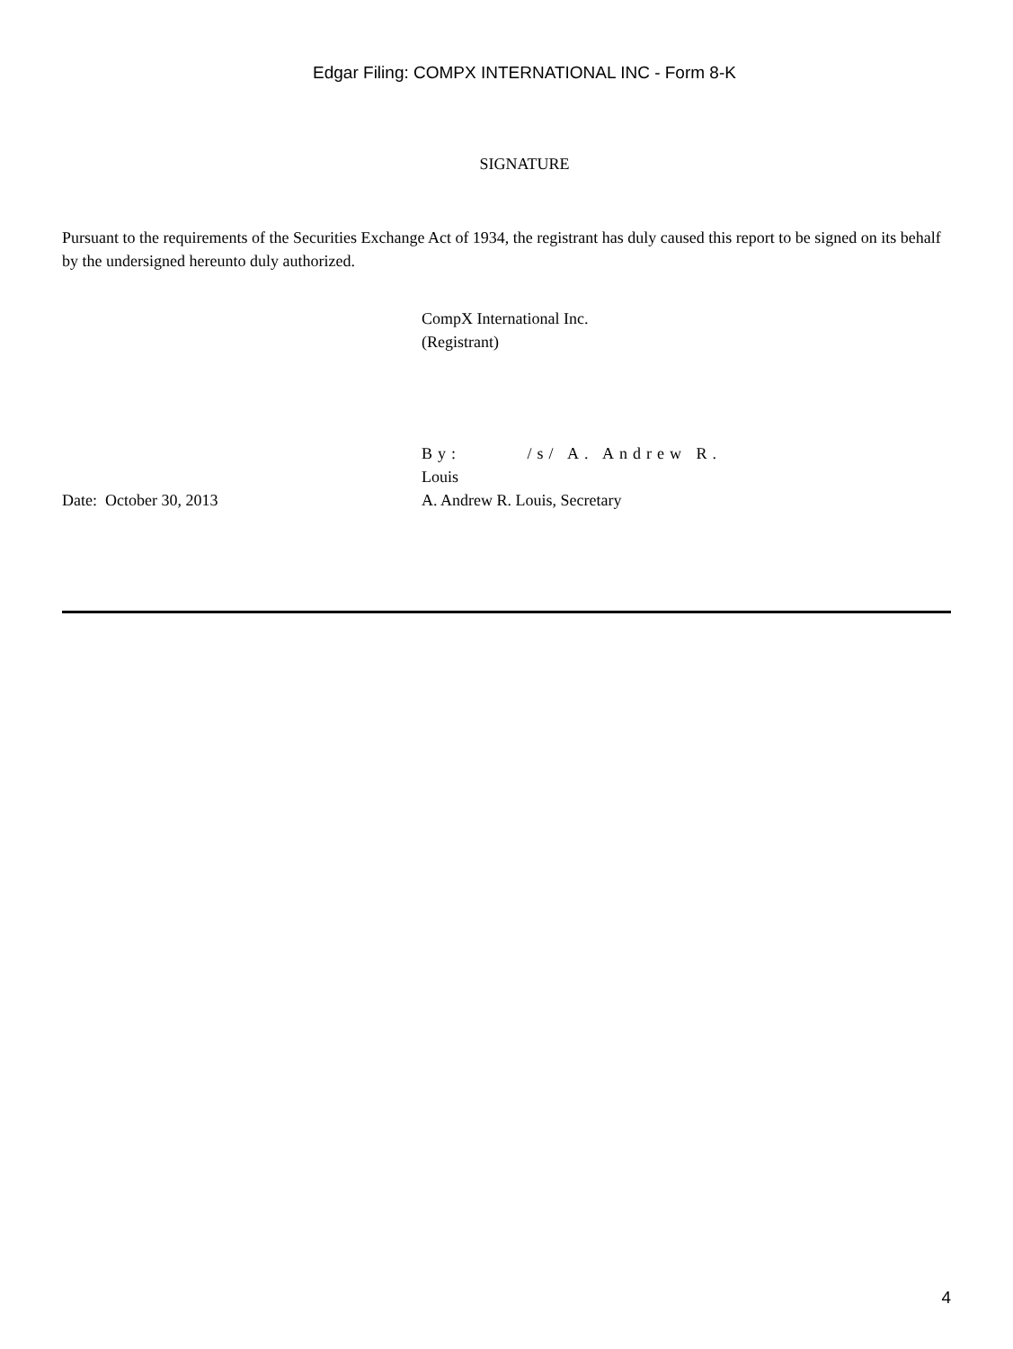Edgar Filing: COMPX INTERNATIONAL INC - Form 8-K
SIGNATURE
Pursuant to the requirements of the Securities Exchange Act of 1934, the registrant has duly caused this report to be signed on its behalf by the undersigned hereunto duly authorized.
CompX International Inc.
(Registrant)
Date: October 30, 2013 By: /s/ A. Andrew R.
Louis
A. Andrew R. Louis, Secretary
4